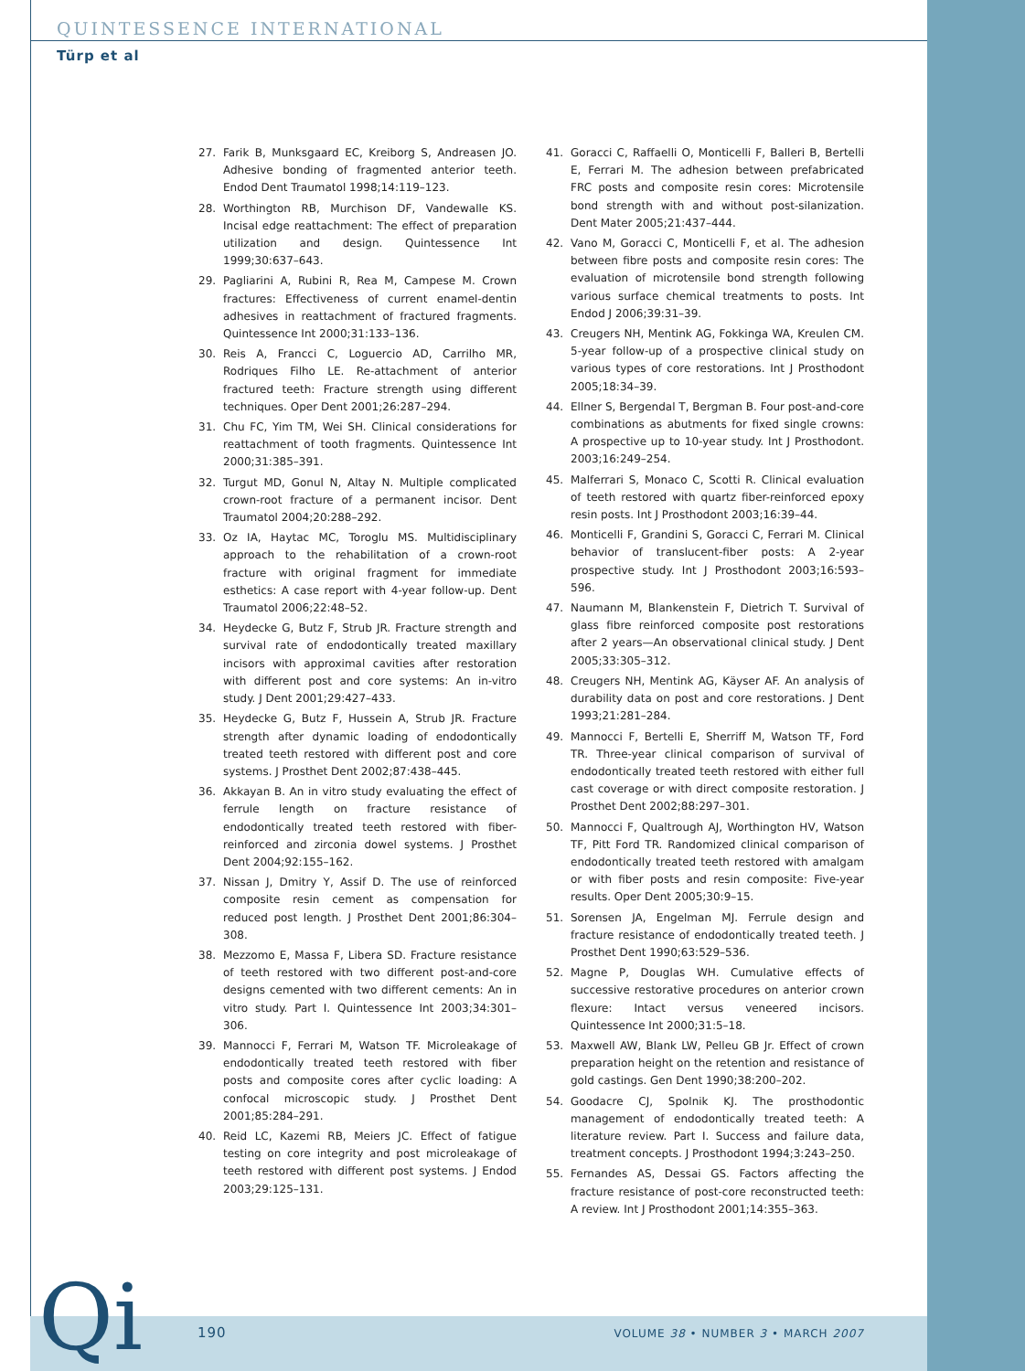QUINTESSENCE INTERNATIONAL
Türp et al
27. Farik B, Munksgaard EC, Kreiborg S, Andreasen JO. Adhesive bonding of fragmented anterior teeth. Endod Dent Traumatol 1998;14:119–123.
28. Worthington RB, Murchison DF, Vandewalle KS. Incisal edge reattachment: The effect of preparation utilization and design. Quintessence Int 1999;30:637–643.
29. Pagliarini A, Rubini R, Rea M, Campese M. Crown fractures: Effectiveness of current enamel-dentin adhesives in reattachment of fractured fragments. Quintessence Int 2000;31:133–136.
30. Reis A, Francci C, Loguercio AD, Carrilho MR, Rodriques Filho LE. Re-attachment of anterior fractured teeth: Fracture strength using different techniques. Oper Dent 2001;26:287–294.
31. Chu FC, Yim TM, Wei SH. Clinical considerations for reattachment of tooth fragments. Quintessence Int 2000;31:385–391.
32. Turgut MD, Gonul N, Altay N. Multiple complicated crown-root fracture of a permanent incisor. Dent Traumatol 2004;20:288–292.
33. Oz IA, Haytac MC, Toroglu MS. Multidisciplinary approach to the rehabilitation of a crown-root fracture with original fragment for immediate esthetics: A case report with 4-year follow-up. Dent Traumatol 2006;22:48–52.
34. Heydecke G, Butz F, Strub JR. Fracture strength and survival rate of endodontically treated maxillary incisors with approximal cavities after restoration with different post and core systems: An in-vitro study. J Dent 2001;29:427–433.
35. Heydecke G, Butz F, Hussein A, Strub JR. Fracture strength after dynamic loading of endodontically treated teeth restored with different post and core systems. J Prosthet Dent 2002;87:438–445.
36. Akkayan B. An in vitro study evaluating the effect of ferrule length on fracture resistance of endodontically treated teeth restored with fiber-reinforced and zirconia dowel systems. J Prosthet Dent 2004;92:155–162.
37. Nissan J, Dmitry Y, Assif D. The use of reinforced composite resin cement as compensation for reduced post length. J Prosthet Dent 2001;86:304–308.
38. Mezzomo E, Massa F, Libera SD. Fracture resistance of teeth restored with two different post-and-core designs cemented with two different cements: An in vitro study. Part I. Quintessence Int 2003;34:301–306.
39. Mannocci F, Ferrari M, Watson TF. Microleakage of endodontically treated teeth restored with fiber posts and composite cores after cyclic loading: A confocal microscopic study. J Prosthet Dent 2001;85:284–291.
40. Reid LC, Kazemi RB, Meiers JC. Effect of fatigue testing on core integrity and post microleakage of teeth restored with different post systems. J Endod 2003;29:125–131.
41. Goracci C, Raffaelli O, Monticelli F, Balleri B, Bertelli E, Ferrari M. The adhesion between prefabricated FRC posts and composite resin cores: Microtensile bond strength with and without post-silanization. Dent Mater 2005;21:437–444.
42. Vano M, Goracci C, Monticelli F, et al. The adhesion between fibre posts and composite resin cores: The evaluation of microtensile bond strength following various surface chemical treatments to posts. Int Endod J 2006;39:31–39.
43. Creugers NH, Mentink AG, Fokkinga WA, Kreulen CM. 5-year follow-up of a prospective clinical study on various types of core restorations. Int J Prosthodont 2005;18:34–39.
44. Ellner S, Bergendal T, Bergman B. Four post-and-core combinations as abutments for fixed single crowns: A prospective up to 10-year study. Int J Prosthodont. 2003;16:249–254.
45. Malferrari S, Monaco C, Scotti R. Clinical evaluation of teeth restored with quartz fiber-reinforced epoxy resin posts. Int J Prosthodont 2003;16:39–44.
46. Monticelli F, Grandini S, Goracci C, Ferrari M. Clinical behavior of translucent-fiber posts: A 2-year prospective study. Int J Prosthodont 2003;16:593–596.
47. Naumann M, Blankenstein F, Dietrich T. Survival of glass fibre reinforced composite post restorations after 2 years—An observational clinical study. J Dent 2005;33:305–312.
48. Creugers NH, Mentink AG, Käyser AF. An analysis of durability data on post and core restorations. J Dent 1993;21:281–284.
49. Mannocci F, Bertelli E, Sherriff M, Watson TF, Ford TR. Three-year clinical comparison of survival of endodontically treated teeth restored with either full cast coverage or with direct composite restoration. J Prosthet Dent 2002;88:297–301.
50. Mannocci F, Qualtrough AJ, Worthington HV, Watson TF, Pitt Ford TR. Randomized clinical comparison of endodontically treated teeth restored with amalgam or with fiber posts and resin composite: Five-year results. Oper Dent 2005;30:9–15.
51. Sorensen JA, Engelman MJ. Ferrule design and fracture resistance of endodontically treated teeth. J Prosthet Dent 1990;63:529–536.
52. Magne P, Douglas WH. Cumulative effects of successive restorative procedures on anterior crown flexure: Intact versus veneered incisors. Quintessence Int 2000;31:5–18.
53. Maxwell AW, Blank LW, Pelleu GB Jr. Effect of crown preparation height on the retention and resistance of gold castings. Gen Dent 1990;38:200–202.
54. Goodacre CJ, Spolnik KJ. The prosthodontic management of endodontically treated teeth: A literature review. Part I. Success and failure data, treatment concepts. J Prosthodont 1994;3:243–250.
55. Fernandes AS, Dessai GS. Factors affecting the fracture resistance of post-core reconstructed teeth: A review. Int J Prosthodont 2001;14:355–363.
Qi 190
VOLUME 38 • NUMBER 3 • MARCH 2007